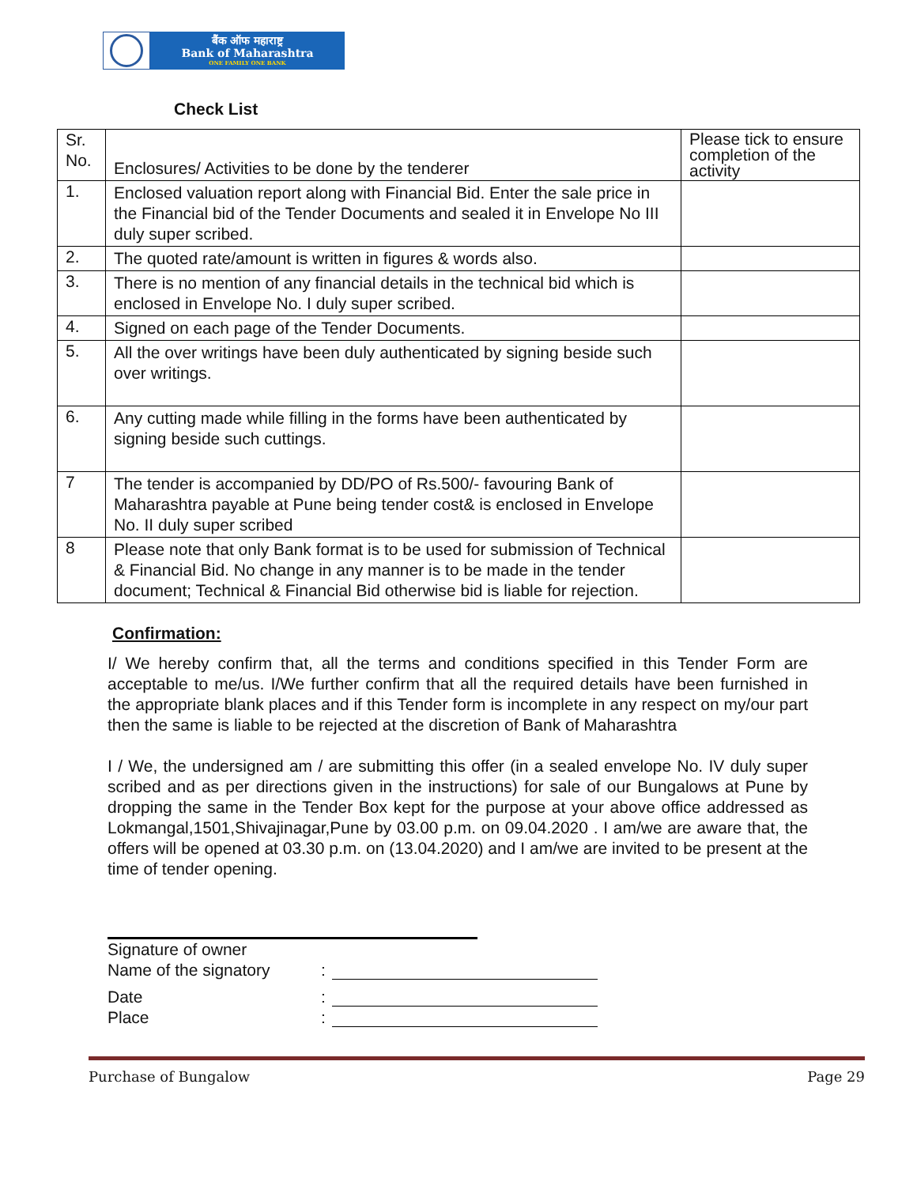बैंक ऑफ महाराष्ट्र
Bank of Maharashtra
ONE FAMILY ONE BANK
Check List
| Sr. No. | Enclosures/ Activities to be done by the tenderer | Please tick to ensure completion of the activity |
| --- | --- | --- |
| 1. | Enclosed valuation report along with Financial Bid. Enter the sale price in the Financial bid of the Tender Documents and sealed it in Envelope No III duly super scribed. | |
| 2. | The quoted rate/amount is written in figures & words also. | |
| 3. | There is no mention of any financial details in the technical bid which is enclosed in Envelope No. I duly super scribed. | |
| 4. | Signed on each page of the Tender Documents. | |
| 5. | All the over writings have been duly authenticated by signing beside such over writings. | |
| 6. | Any cutting made while filling in the forms have been authenticated by signing beside such cuttings. | |
| 7 | The tender is accompanied by DD/PO of Rs.500/- favouring Bank of Maharashtra payable at Pune being tender cost& is enclosed in Envelope No. II duly super scribed | |
| 8 | Please note that only Bank format is to be used for submission of Technical & Financial Bid. No change in any manner is to be made in the tender document; Technical & Financial Bid otherwise bid is liable for rejection. | |
Confirmation:
I/ We hereby confirm that, all the terms and conditions specified in this Tender Form are acceptable to me/us. I/We further confirm that all the required details have been furnished in the appropriate blank places and if this Tender form is incomplete in any respect on my/our part then the same is liable to be rejected at the discretion of Bank of Maharashtra
I / We, the undersigned am / are submitting this offer (in a sealed envelope No. IV duly super scribed and as per directions given in the instructions) for sale of our Bungalows at Pune by dropping the same in the Tender Box kept for the purpose at your above office addressed as Lokmangal,1501,Shivajinagar,Pune by 03.00 p.m. on 09.04.2020 . I am/we are aware that, the offers will be opened at 03.30 p.m. on (13.04.2020) and I am/we are invited to be present at the time of tender opening.
Signature of owner
Name of the signatory:
Date:
Place:
Purchase of Bungalow Page 29